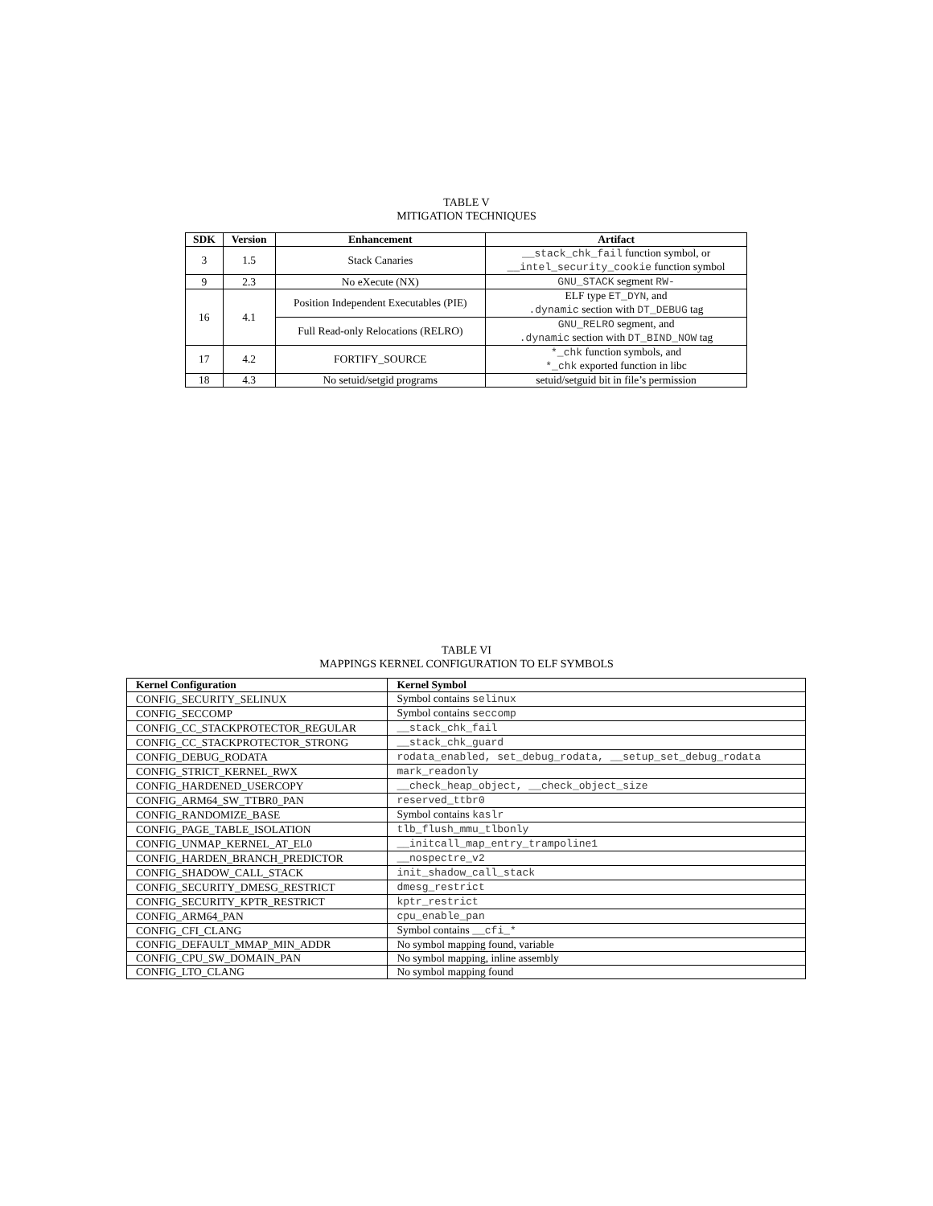TABLE V
MITIGATION TECHNIQUES
| SDK | Version | Enhancement | Artifact |
| --- | --- | --- | --- |
| 3 | 1.5 | Stack Canaries | __stack_chk_fail function symbol, or __intel_security_cookie function symbol |
| 9 | 2.3 | No eXecute (NX) | GNU_STACK segment RW- |
| 16 | 4.1 | Position Independent Executables (PIE) | ELF type ET_DYN , and .dynamic section with DT_DEBUG tag |
| | | Full Read-only Relocations (RELRO) | GNU_RELRO segment, and .dynamic section with DT_BIND_NOW tag |
| 17 | 4.2 | FORTIFY_SOURCE | *_chk function symbols, and *_chk exported function in libc |
| 18 | 4.3 | No setuid/setgid programs | setuid/setguid bit in file’s permission |
TABLE VI
MAPPINGS KERNEL CONFIGURATION TO ELF SYMBOLS
| Kernel Configuration | Kernel Symbol |
| --- | --- |
| CONFIG_SECURITY_SELINUX | Symbol contains selinux |
| CONFIG_SECCOMP | Symbol contains seccomp |
| CONFIG_CC_STACKPROTECTOR_REGULAR | __stack_chk_fail |
| CONFIG_CC_STACKPROTECTOR_STRONG | __stack_chk_guard |
| CONFIG_DEBUG_RODATA | rodata_enabled, set_debug_rodata, __setup_set_debug_rodata |
| CONFIG_STRICT_KERNEL_RWX | mark_readonly |
| CONFIG_HARDENED_USERCOPY | __check_heap_object, __check_object_size |
| CONFIG_ARM64_SW_TTBR0_PAN | reserved_ttbr0 |
| CONFIG_RANDOMIZE_BASE | Symbol contains kaslr |
| CONFIG_PAGE_TABLE_ISOLATION | tlb_flush_mmu_tlbonly |
| CONFIG_UNMAP_KERNEL_AT_EL0 | __initcall_map_entry_trampoline1 |
| CONFIG_HARDEN_BRANCH_PREDICTOR | __nospectre_v2 |
| CONFIG_SHADOW_CALL_STACK | init_shadow_call_stack |
| CONFIG_SECURITY_DMESG_RESTRICT | dmesg_restrict |
| CONFIG_SECURITY_KPTR_RESTRICT | kptr_restrict |
| CONFIG_ARM64_PAN | cpu_enable_pan |
| CONFIG_CFI_CLANG | Symbol contains __cfi_* |
| CONFIG_DEFAULT_MMAP_MIN_ADDR | No symbol mapping found, variable |
| CONFIG_CPU_SW_DOMAIN_PAN | No symbol mapping, inline assembly |
| CONFIG_LTO_CLANG | No symbol mapping found |